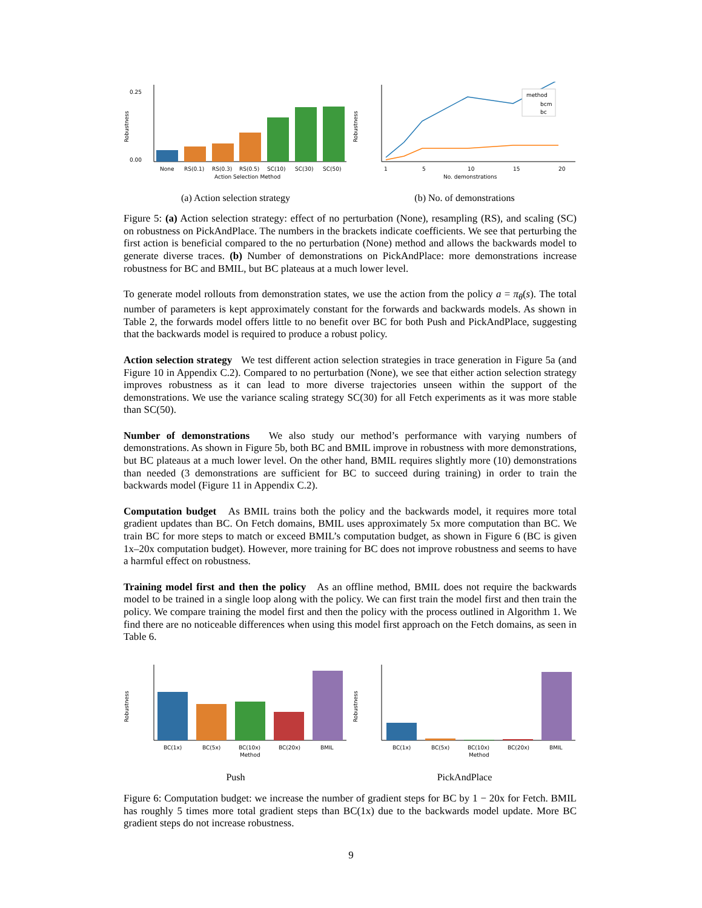None
RS(0.1)
RS(0.3)
RS(0.5)
SC(10)
SC(30)
SC(50)
Action Selection Method
0.25
0.00
Robustness
(a) Action selection strategy
method
bcm
bc
1
5
10
15
20
No. demonstrations
Robustness
(b) No. of demonstrations
Figure 5: (a) Action selection strategy: effect of no perturbation (None), resampling (RS), and scaling (SC) on robustness on PickAndPlace. The numbers in the brackets indicate coefficients. We see that perturbing the first action is beneficial compared to the no perturbation (None) method and allows the backwards model to generate diverse traces. (b) Number of demonstrations on PickAndPlace: more demonstrations increase robustness for BC and BMIL, but BC plateaus at a much lower level.
To generate model rollouts from demonstration states, we use the action from the policy a = π<sub>θ</sub>(s). The total number of parameters is kept approximately constant for the forwards and backwards models. As shown in Table 2, the forwards model offers little to no benefit over BC for both Push and PickAndPlace, suggesting that the backwards model is required to produce a robust policy.
Action selection strategy We test different action selection strategies in trace generation in Figure 5a (and Figure 10 in Appendix C.2). Compared to no perturbation (None), we see that either action selection strategy improves robustness as it can lead to more diverse trajectories unseen within the support of the demonstrations. We use the variance scaling strategy SC(30) for all Fetch experiments as it was more stable than SC(50).
Number of demonstrations We also study our method’s performance with varying numbers of demonstrations. As shown in Figure 5b, both BC and BMIL improve in robustness with more demonstrations, but BC plateaus at a much lower level. On the other hand, BMIL requires slightly more (10) demonstrations than needed (3 demonstrations are sufficient for BC to succeed during training) in order to train the backwards model (Figure 11 in Appendix C.2).
Computation budget As BMIL trains both the policy and the backwards model, it requires more total gradient updates than BC. On Fetch domains, BMIL uses approximately 5x more computation than BC. We train BC for more steps to match or exceed BMIL’s computation budget, as shown in Figure 6 (BC is given 1x–20x computation budget). However, more training for BC does not improve robustness and seems to have a harmful effect on robustness.
Training model first and then the policy As an offline method, BMIL does not require the backwards model to be trained in a single loop along with the policy. We can first train the model first and then train the policy. We compare training the model first and then the policy with the process outlined in Algorithm 1. We find there are no noticeable differences when using this model first approach on the Fetch domains, as seen in Table 6.
BC(1x)
BC(5x)
BC(10x)
BC(20x)
BMIL
Method
Robustness
Push
BC(1x)
BC(5x)
BC(10x)
BC(20x)
BMIL
Method
Robustness
PickAndPlace
Figure 6: Computation budget: we increase the number of gradient steps for BC by 1 − 20x for Fetch. BMIL has roughly 5 times more total gradient steps than BC(1x) due to the backwards model update. More BC gradient steps do not increase robustness.
9